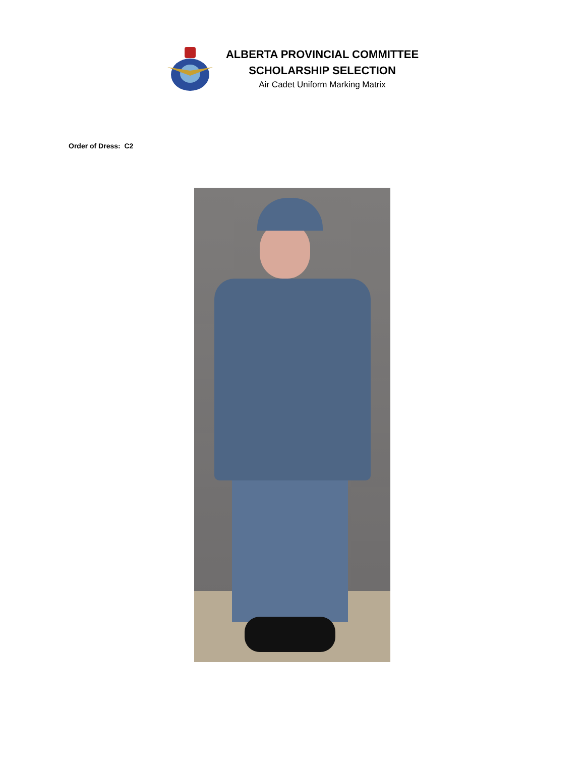ALBERTA PROVINCIAL COMMITTEE
SCHOLARSHIP SELECTION
Air Cadet Uniform Marking Matrix
Order of Dress: C2